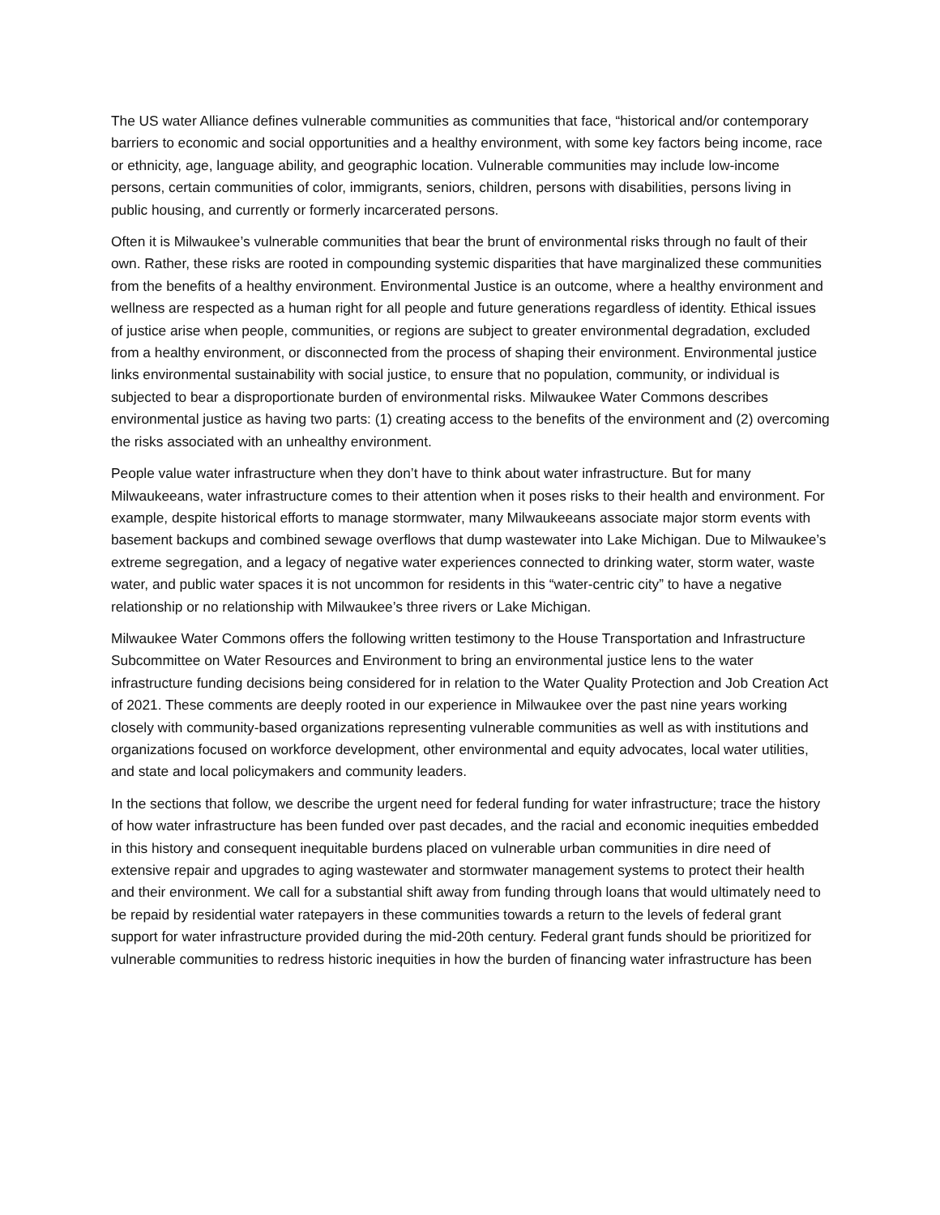The US water Alliance defines vulnerable communities as communities that face, “historical and/or contemporary barriers to economic and social opportunities and a healthy environment, with some key factors being income, race or ethnicity, age, language ability, and geographic location. Vulnerable communities may include low-income persons, certain communities of color, immigrants, seniors, children, persons with disabilities, persons living in public housing, and currently or formerly incarcerated persons.
Often it is Milwaukee’s vulnerable communities that bear the brunt of environmental risks through no fault of their own. Rather, these risks are rooted in compounding systemic disparities that have marginalized these communities from the benefits of a healthy environment. Environmental Justice is an outcome, where a healthy environment and wellness are respected as a human right for all people and future generations regardless of identity. Ethical issues of justice arise when people, communities, or regions are subject to greater environmental degradation, excluded from a healthy environment, or disconnected from the process of shaping their environment. Environmental justice links environmental sustainability with social justice, to ensure that no population, community, or individual is subjected to bear a disproportionate burden of environmental risks. Milwaukee Water Commons describes environmental justice as having two parts: (1) creating access to the benefits of the environment and (2) overcoming the risks associated with an unhealthy environment.
People value water infrastructure when they don’t have to think about water infrastructure. But for many Milwaukeeans, water infrastructure comes to their attention when it poses risks to their health and environment. For example, despite historical efforts to manage stormwater, many Milwaukeeans associate major storm events with basement backups and combined sewage overflows that dump wastewater into Lake Michigan. Due to Milwaukee’s extreme segregation, and a legacy of negative water experiences connected to drinking water, storm water, waste water, and public water spaces it is not uncommon for residents in this “water-centric city” to have a negative relationship or no relationship with Milwaukee’s three rivers or Lake Michigan.
Milwaukee Water Commons offers the following written testimony to the House Transportation and Infrastructure Subcommittee on Water Resources and Environment to bring an environmental justice lens to the water infrastructure funding decisions being considered for in relation to the Water Quality Protection and Job Creation Act of 2021. These comments are deeply rooted in our experience in Milwaukee over the past nine years working closely with community-based organizations representing vulnerable communities as well as with institutions and organizations focused on workforce development, other environmental and equity advocates, local water utilities, and state and local policymakers and community leaders.
In the sections that follow, we describe the urgent need for federal funding for water infrastructure; trace the history of how water infrastructure has been funded over past decades, and the racial and economic inequities embedded in this history and consequent inequitable burdens placed on vulnerable urban communities in dire need of extensive repair and upgrades to aging wastewater and stormwater management systems to protect their health and their environment. We call for a substantial shift away from funding through loans that would ultimately need to be repaid by residential water ratepayers in these communities towards a return to the levels of federal grant support for water infrastructure provided during the mid-20th century. Federal grant funds should be prioritized for vulnerable communities to redress historic inequities in how the burden of financing water infrastructure has been